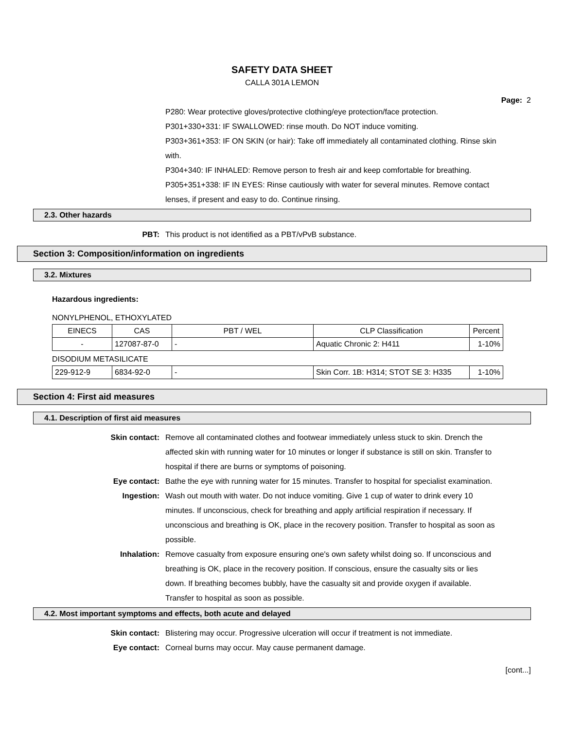SAFETY DATA SHEET
CALLA 301A LEMON
Page: 2
P280: Wear protective gloves/protective clothing/eye protection/face protection.
P301+330+331: IF SWALLOWED: rinse mouth. Do NOT induce vomiting.
P303+361+353: IF ON SKIN (or hair): Take off immediately all contaminated clothing. Rinse skin with.
P304+340: IF INHALED: Remove person to fresh air and keep comfortable for breathing.
P305+351+338: IF IN EYES: Rinse cautiously with water for several minutes. Remove contact lenses, if present and easy to do. Continue rinsing.
2.3. Other hazards
PBT: This product is not identified as a PBT/vPvB substance.
Section 3: Composition/information on ingredients
3.2. Mixtures
Hazardous ingredients:
NONYLPHENOL, ETHOXYLATED
| EINECS | CAS | PBT / WEL | CLP Classification | Percent |
| --- | --- | --- | --- | --- |
| - | 127087-87-0 | - | Aquatic Chronic 2: H411 | 1-10% |
DISODIUM METASILICATE
| 229-912-9 | 6834-92-0 | - | Skin Corr. 1B: H314; STOT SE 3: H335 | 1-10% |
Section 4: First aid measures
4.1. Description of first aid measures
Skin contact: Remove all contaminated clothes and footwear immediately unless stuck to skin. Drench the affected skin with running water for 10 minutes or longer if substance is still on skin. Transfer to hospital if there are burns or symptoms of poisoning.
Eye contact: Bathe the eye with running water for 15 minutes. Transfer to hospital for specialist examination.
Ingestion: Wash out mouth with water. Do not induce vomiting. Give 1 cup of water to drink every 10 minutes. If unconscious, check for breathing and apply artificial respiration if necessary. If unconscious and breathing is OK, place in the recovery position. Transfer to hospital as soon as possible.
Inhalation: Remove casualty from exposure ensuring one's own safety whilst doing so. If unconscious and breathing is OK, place in the recovery position. If conscious, ensure the casualty sits or lies down. If breathing becomes bubbly, have the casualty sit and provide oxygen if available. Transfer to hospital as soon as possible.
4.2. Most important symptoms and effects, both acute and delayed
Skin contact: Blistering may occur. Progressive ulceration will occur if treatment is not immediate.
Eye contact: Corneal burns may occur. May cause permanent damage.
[cont...]